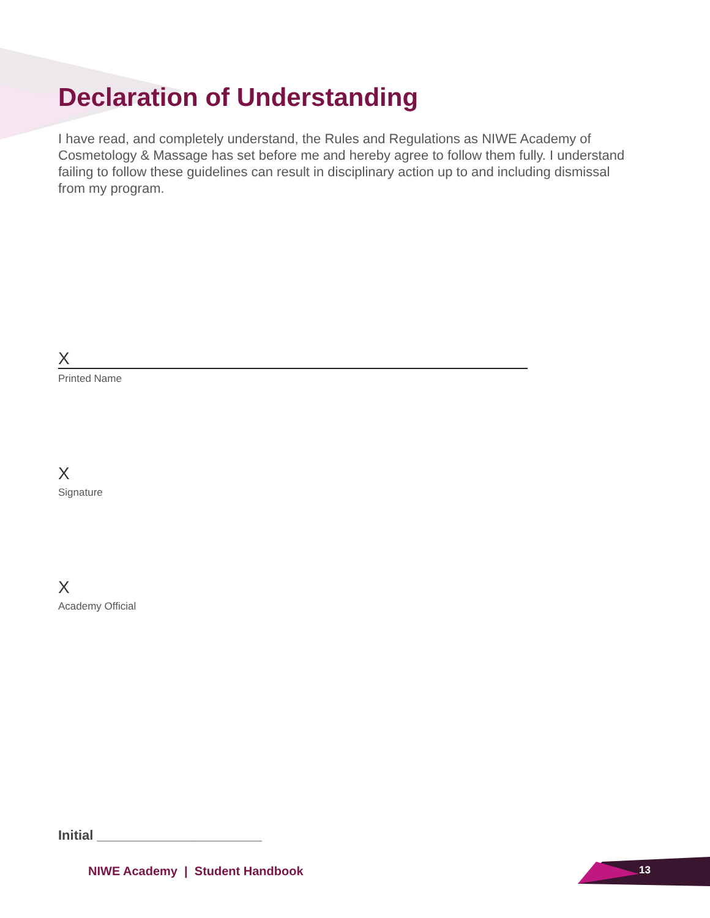Declaration of Understanding
I have read, and completely understand, the Rules and Regulations as NIWE Academy of Cosmetology & Massage has set before me and hereby agree to follow them fully. I understand failing to follow these guidelines can result in disciplinary action up to and including dismissal from my program.
X
Printed Name
X
Signature
X
Academy Official
Initial ______________________
NIWE Academy | Student Handbook
13